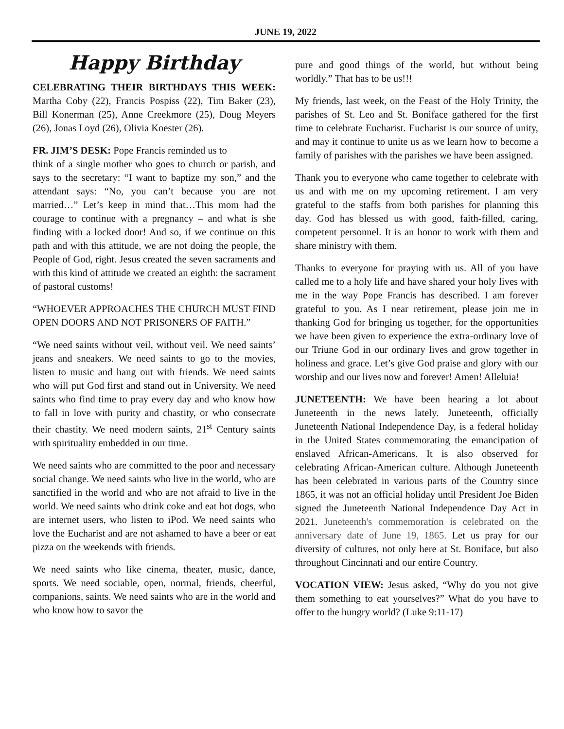JUNE 19, 2022
Happy Birthday
CELEBRATING THEIR BIRTHDAYS THIS WEEK: Martha Coby (22), Francis Pospiss (22), Tim Baker (23), Bill Konerman (25), Anne Creekmore (25), Doug Meyers (26), Jonas Loyd (26), Olivia Koester (26).
FR. JIM’S DESK: Pope Francis reminded us to
think of a single mother who goes to church or parish, and says to the secretary: “I want to baptize my son,” and the attendant says: “No, you can’t because you are not married…” Let’s keep in mind that…This mom had the courage to continue with a pregnancy – and what is she finding with a locked door! And so, if we continue on this path and with this attitude, we are not doing the people, the People of God, right. Jesus created the seven sacraments and with this kind of attitude we created an eighth: the sacrament of pastoral customs!
“WHOEVER APPROACHES THE CHURCH MUST FIND OPEN DOORS AND NOT PRISONERS OF FAITH.”
“We need saints without veil, without veil. We need saints’ jeans and sneakers. We need saints to go to the movies, listen to music and hang out with friends. We need saints who will put God first and stand out in University. We need saints who find time to pray every day and who know how to fall in love with purity and chastity, or who consecrate their chastity. We need modern saints, 21<sup>st</sup> Century saints with spirituality embedded in our time.
We need saints who are committed to the poor and necessary social change. We need saints who live in the world, who are sanctified in the world and who are not afraid to live in the world. We need saints who drink coke and eat hot dogs, who are internet users, who listen to iPod. We need saints who love the Eucharist and are not ashamed to have a beer or eat pizza on the weekends with friends.
We need saints who like cinema, theater, music, dance, sports. We need sociable, open, normal, friends, cheerful, companions, saints. We need saints who are in the world and who know how to savor the
pure and good things of the world, but without being worldly.” That has to be us!!!
My friends, last week, on the Feast of the Holy Trinity, the parishes of St. Leo and St. Boniface gathered for the first time to celebrate Eucharist. Eucharist is our source of unity, and may it continue to unite us as we learn how to become a family of parishes with the parishes we have been assigned.
Thank you to everyone who came together to celebrate with us and with me on my upcoming retirement. I am very grateful to the staffs from both parishes for planning this day. God has blessed us with good, faith-filled, caring, competent personnel. It is an honor to work with them and share ministry with them.
Thanks to everyone for praying with us. All of you have called me to a holy life and have shared your holy lives with me in the way Pope Francis has described. I am forever grateful to you. As I near retirement, please join me in thanking God for bringing us together, for the opportunities we have been given to experience the extra-ordinary love of our Triune God in our ordinary lives and grow together in holiness and grace. Let’s give God praise and glory with our worship and our lives now and forever! Amen! Alleluia!
JUNETEENTH: We have been hearing a lot about Juneteenth in the news lately. Juneteenth, officially Juneteenth National Independence Day, is a federal holiday in the United States commemorating the emancipation of enslaved African-Americans. It is also observed for celebrating African-American culture. Although Juneteenth has been celebrated in various parts of the Country since 1865, it was not an official holiday until President Joe Biden signed the Juneteenth National Independence Day Act in 2021. Juneteenth's commemoration is celebrated on the anniversary date of June 19, 1865. Let us pray for our diversity of cultures, not only here at St. Boniface, but also throughout Cincinnati and our entire Country.
VOCATION VIEW: Jesus asked, “Why do you not give them something to eat yourselves?” What do you have to offer to the hungry world? (Luke 9:11-17)